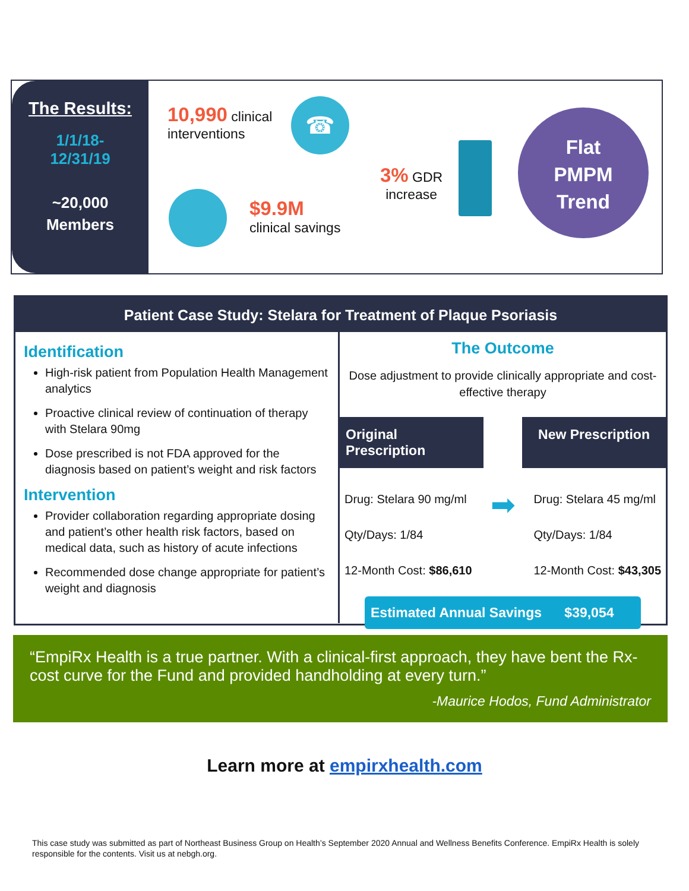The Results:
1/1/18-
12/31/19
~20,000
Members
10,990 clinical
interventions
☎
$9.9M
clinical savings
3% GDR
increase
Flat
PMPM
Trend
Patient Case Study: Stelara for Treatment of Plaque Psoriasis
Identification
High-risk patient from Population Health Management analytics
Proactive clinical review of continuation of therapy with Stelara 90mg
Dose prescribed is not FDA approved for the diagnosis based on patient’s weight and risk factors
Intervention
Provider collaboration regarding appropriate dosing and patient’s other health risk factors, based on medical data, such as history of acute infections
Recommended dose change appropriate for patient’s weight and diagnosis
The Outcome
Dose adjustment to provide clinically appropriate and cost-effective therapy
Original Prescription
New Prescription
Drug: Stelara 90 mg/ml
Qty/Days: 1/84
12-Month Cost: $86,610
➡
Drug: Stelara 45 mg/ml
Qty/Days: 1/84
12-Month Cost: $43,305
Estimated Annual Savings $39,054
“EmpiRx Health is a true partner. With a clinical-first approach, they have bent the Rx-cost curve for the Fund and provided handholding at every turn.”
-Maurice Hodos, Fund Administrator
Learn more at empirxhealth.com
This case study was submitted as part of Northeast Business Group on Health’s September 2020 Annual and Wellness Benefits Conference. EmpiRx Health is solely responsible for the contents. Visit us at nebgh.org.